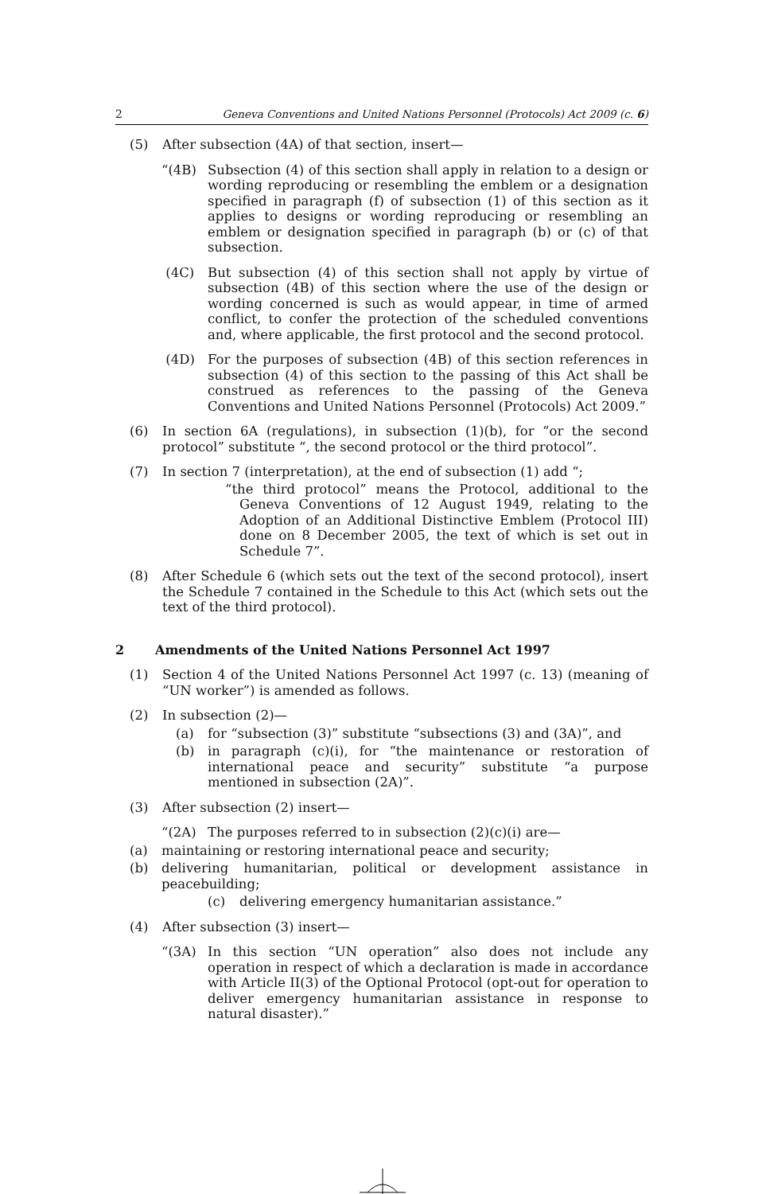2 Geneva Conventions and United Nations Personnel (Protocols) Act 2009 (c. 6)
(5) After subsection (4A) of that section, insert—
“(4B) Subsection (4) of this section shall apply in relation to a design or wording reproducing or resembling the emblem or a designation specified in paragraph (f) of subsection (1) of this section as it applies to designs or wording reproducing or resembling an emblem or designation specified in paragraph (b) or (c) of that subsection.
(4C) But subsection (4) of this section shall not apply by virtue of subsection (4B) of this section where the use of the design or wording concerned is such as would appear, in time of armed conflict, to confer the protection of the scheduled conventions and, where applicable, the first protocol and the second protocol.
(4D) For the purposes of subsection (4B) of this section references in subsection (4) of this section to the passing of this Act shall be construed as references to the passing of the Geneva Conventions and United Nations Personnel (Protocols) Act 2009.”
(6) In section 6A (regulations), in subsection (1)(b), for “or the second protocol” substitute “, the second protocol or the third protocol”.
(7) In section 7 (interpretation), at the end of subsection (1) add “;
“the third protocol” means the Protocol, additional to the Geneva Conventions of 12 August 1949, relating to the Adoption of an Additional Distinctive Emblem (Protocol III) done on 8 December 2005, the text of which is set out in Schedule 7”.
(8) After Schedule 6 (which sets out the text of the second protocol), insert the Schedule 7 contained in the Schedule to this Act (which sets out the text of the third protocol).
2 Amendments of the United Nations Personnel Act 1997
(1) Section 4 of the United Nations Personnel Act 1997 (c. 13) (meaning of “UN worker”) is amended as follows.
(2) In subsection (2)—
(a) for “subsection (3)” substitute “subsections (3) and (3A)”, and
(b) in paragraph (c)(i), for “the maintenance or restoration of international peace and security” substitute “a purpose mentioned in subsection (2A)”.
(3) After subsection (2) insert—
“(2A) The purposes referred to in subsection (2)(c)(i) are—
(a) maintaining or restoring international peace and security;
(b) delivering humanitarian, political or development assistance in peacebuilding;
(c) delivering emergency humanitarian assistance.”
(4) After subsection (3) insert—
“(3A) In this section “UN operation” also does not include any operation in respect of which a declaration is made in accordance with Article II(3) of the Optional Protocol (opt-out for operation to deliver emergency humanitarian assistance in response to natural disaster).”